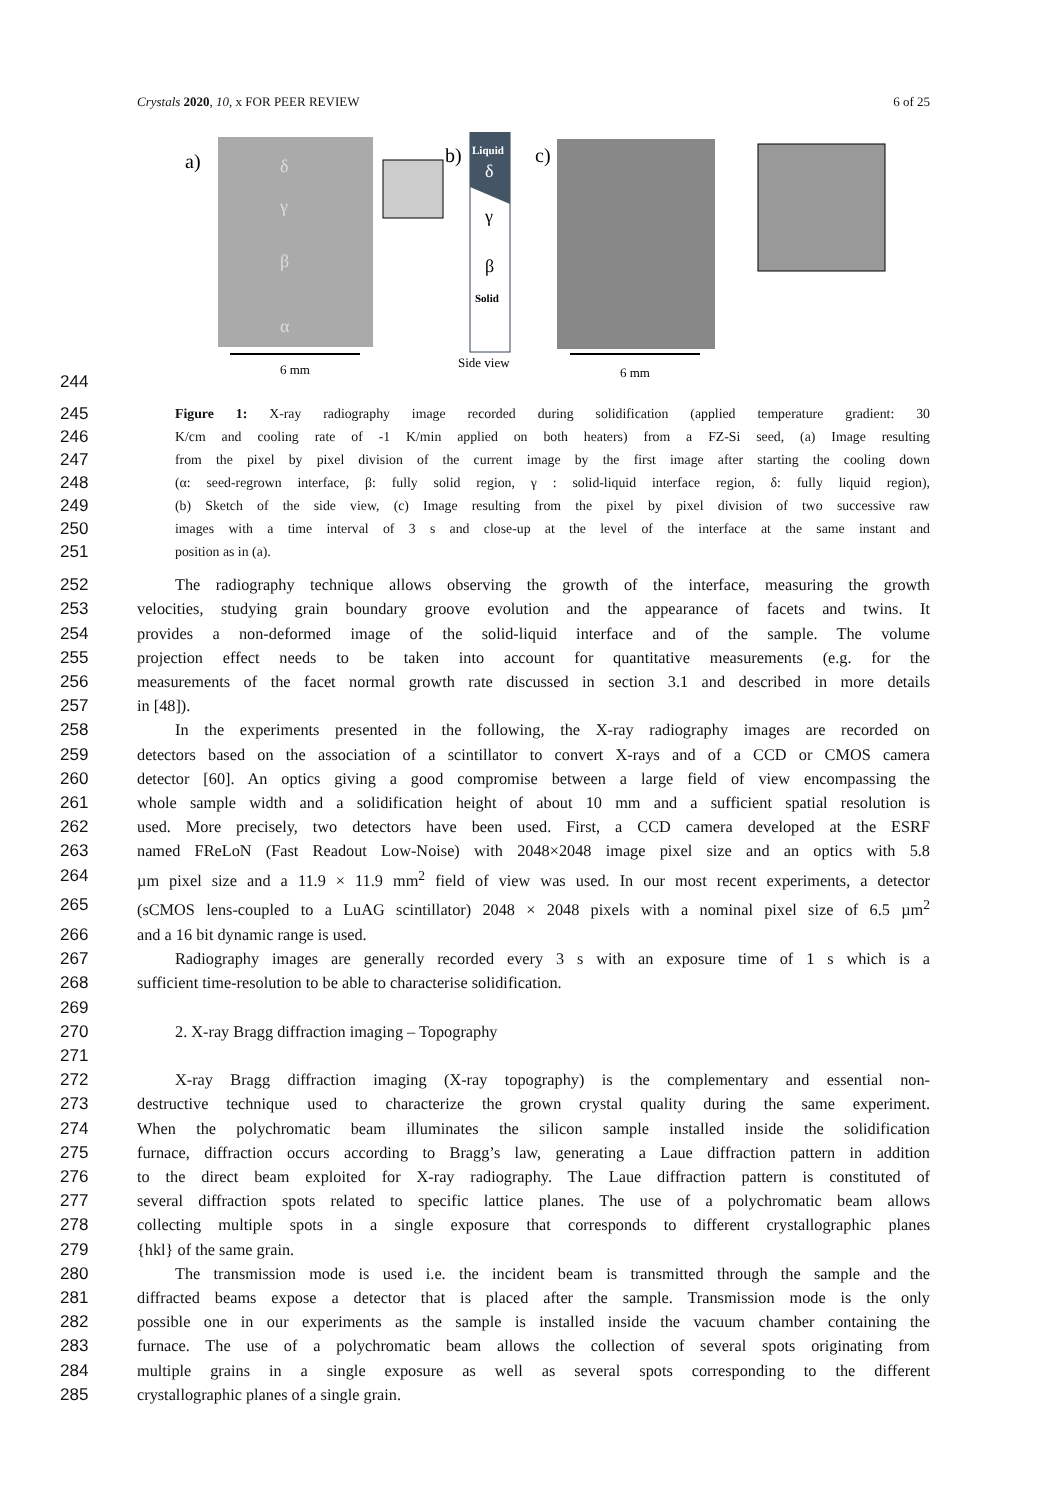Crystals 2020, 10, x FOR PEER REVIEW 6 of 25
a)
δ
γ
β
α
b)
Liquid
δ
γ
β
Solid
Side view
c)
6 mm
6 mm
244
245 Figure 1: X-ray radiography image recorded during solidification (applied temperature gradient: 30
246 K/cm and cooling rate of -1 K/min applied on both heaters) from a FZ-Si seed, (a) Image resulting
247 from the pixel by pixel division of the current image by the first image after starting the cooling down
248 (α: seed-regrown interface, β: fully solid region, γ : solid-liquid interface region, δ: fully liquid region),
249 (b) Sketch of the side view, (c) Image resulting from the pixel by pixel division of two successive raw
250 images with a time interval of 3 s and close-up at the level of the interface at the same instant and
251 position as in (a).
252 The radiography technique allows observing the growth of the interface, measuring the growth
253 velocities, studying grain boundary groove evolution and the appearance of facets and twins. It
254 provides a non-deformed image of the solid-liquid interface and of the sample. The volume
255 projection effect needs to be taken into account for quantitative measurements (e.g. for the
256 measurements of the facet normal growth rate discussed in section 3.1 and described in more details
257 in [48]).
258 In the experiments presented in the following, the X-ray radiography images are recorded on
259 detectors based on the association of a scintillator to convert X-rays and of a CCD or CMOS camera
260 detector [60]. An optics giving a good compromise between a large field of view encompassing the
261 whole sample width and a solidification height of about 10 mm and a sufficient spatial resolution is
262 used. More precisely, two detectors have been used. First, a CCD camera developed at the ESRF
263 named FReLoN (Fast Readout Low-Noise) with 2048×2048 image pixel size and an optics with 5.8
264 µm pixel size and a 11.9 × 11.9 mm<sup>2</sup> field of view was used. In our most recent experiments, a detector
265 (sCMOS lens-coupled to a LuAG scintillator) 2048 × 2048 pixels with a nominal pixel size of 6.5 µm<sup>2</sup>
266 and a 16 bit dynamic range is used.
267 Radiography images are generally recorded every 3 s with an exposure time of 1 s which is a
268 sufficient time-resolution to be able to characterise solidification.
269
270 2. X-ray Bragg diffraction imaging – Topography
271
272 X-ray Bragg diffraction imaging (X-ray topography) is the complementary and essential non-
273 destructive technique used to characterize the grown crystal quality during the same experiment.
274 When the polychromatic beam illuminates the silicon sample installed inside the solidification
275 furnace, diffraction occurs according to Bragg’s law, generating a Laue diffraction pattern in addition
276 to the direct beam exploited for X-ray radiography. The Laue diffraction pattern is constituted of
277 several diffraction spots related to specific lattice planes. The use of a polychromatic beam allows
278 collecting multiple spots in a single exposure that corresponds to different crystallographic planes
279 {hkl} of the same grain.
280 The transmission mode is used i.e. the incident beam is transmitted through the sample and the
281 diffracted beams expose a detector that is placed after the sample. Transmission mode is the only
282 possible one in our experiments as the sample is installed inside the vacuum chamber containing the
283 furnace. The use of a polychromatic beam allows the collection of several spots originating from
284 multiple grains in a single exposure as well as several spots corresponding to the different
285 crystallographic planes of a single grain.